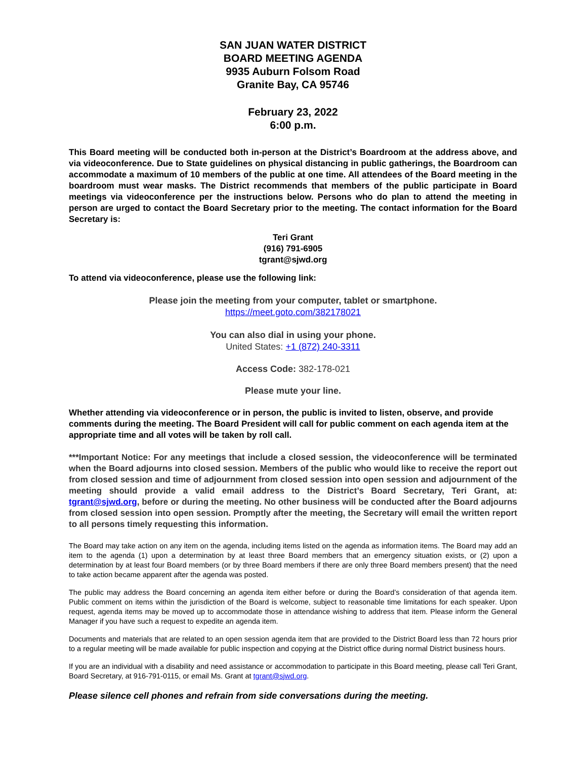SAN JUAN WATER DISTRICT
BOARD MEETING AGENDA
9935 Auburn Folsom Road
Granite Bay, CA 95746
February 23, 2022
6:00 p.m.
This Board meeting will be conducted both in-person at the District’s Boardroom at the address above, and via videoconference. Due to State guidelines on physical distancing in public gatherings, the Boardroom can accommodate a maximum of 10 members of the public at one time. All attendees of the Board meeting in the boardroom must wear masks. The District recommends that members of the public participate in Board meetings via videoconference per the instructions below. Persons who do plan to attend the meeting in person are urged to contact the Board Secretary prior to the meeting. The contact information for the Board Secretary is:
Teri Grant
(916) 791-6905
tgrant@sjwd.org
To attend via videoconference, please use the following link:
Please join the meeting from your computer, tablet or smartphone.
https://meet.goto.com/382178021
You can also dial in using your phone.
United States: +1 (872) 240-3311
Access Code: 382-178-021
Please mute your line.
Whether attending via videoconference or in person, the public is invited to listen, observe, and provide comments during the meeting. The Board President will call for public comment on each agenda item at the appropriate time and all votes will be taken by roll call.
***Important Notice: For any meetings that include a closed session, the videoconference will be terminated when the Board adjourns into closed session. Members of the public who would like to receive the report out from closed session and time of adjournment from closed session into open session and adjournment of the meeting should provide a valid email address to the District’s Board Secretary, Teri Grant, at: tgrant@sjwd.org, before or during the meeting. No other business will be conducted after the Board adjourns from closed session into open session. Promptly after the meeting, the Secretary will email the written report to all persons timely requesting this information.
The Board may take action on any item on the agenda, including items listed on the agenda as information items. The Board may add an item to the agenda (1) upon a determination by at least three Board members that an emergency situation exists, or (2) upon a determination by at least four Board members (or by three Board members if there are only three Board members present) that the need to take action became apparent after the agenda was posted.
The public may address the Board concerning an agenda item either before or during the Board’s consideration of that agenda item. Public comment on items within the jurisdiction of the Board is welcome, subject to reasonable time limitations for each speaker. Upon request, agenda items may be moved up to accommodate those in attendance wishing to address that item. Please inform the General Manager if you have such a request to expedite an agenda item.
Documents and materials that are related to an open session agenda item that are provided to the District Board less than 72 hours prior to a regular meeting will be made available for public inspection and copying at the District office during normal District business hours.
If you are an individual with a disability and need assistance or accommodation to participate in this Board meeting, please call Teri Grant, Board Secretary, at 916-791-0115, or email Ms. Grant at tgrant@sjwd.org.
Please silence cell phones and refrain from side conversations during the meeting.